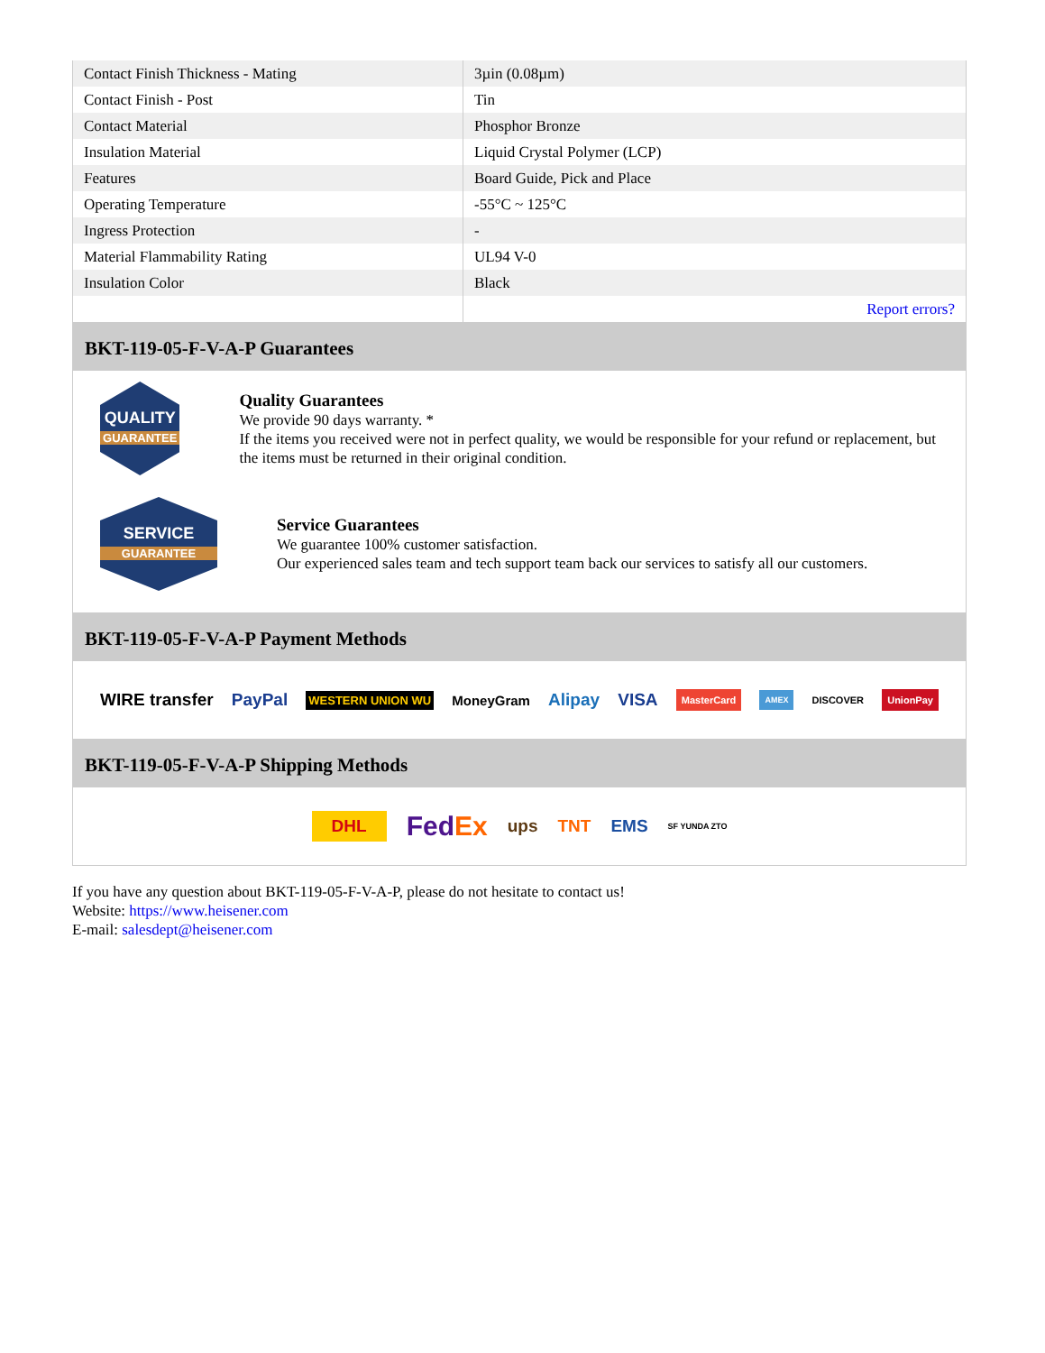| Contact Finish Thickness - Mating | 3µin (0.08µm) |
| Contact Finish - Post | Tin |
| Contact Material | Phosphor Bronze |
| Insulation Material | Liquid Crystal Polymer (LCP) |
| Features | Board Guide, Pick and Place |
| Operating Temperature | -55°C ~ 125°C |
| Ingress Protection | - |
| Material Flammability Rating | UL94 V-0 |
| Insulation Color | Black |
| | Report errors? |
BKT-119-05-F-V-A-P Guarantees
QUALITY
GUARANTEE
Quality Guarantees
We provide 90 days warranty. *
If the items you received were not in perfect quality, we would be responsible for your refund or replacement, but the items must be returned in their original condition.
SERVICE
GUARANTEE
Service Guarantees
We guarantee 100% customer satisfaction.
Our experienced sales team and tech support team back our services to satisfy all our customers.
BKT-119-05-F-V-A-P Payment Methods
WIRE transfer PayPal WESTERN UNION WU MoneyGram Alipay VISA MasterCard AMEX DISCOVER UnionPay
BKT-119-05-F-V-A-P Shipping Methods
DHL FedEx ups TNT EMS SF YUNDA ZTO
If you have any question about BKT-119-05-F-V-A-P, please do not hesitate to contact us!
Website: https://www.heisener.com
E-mail: salesdept@heisener.com